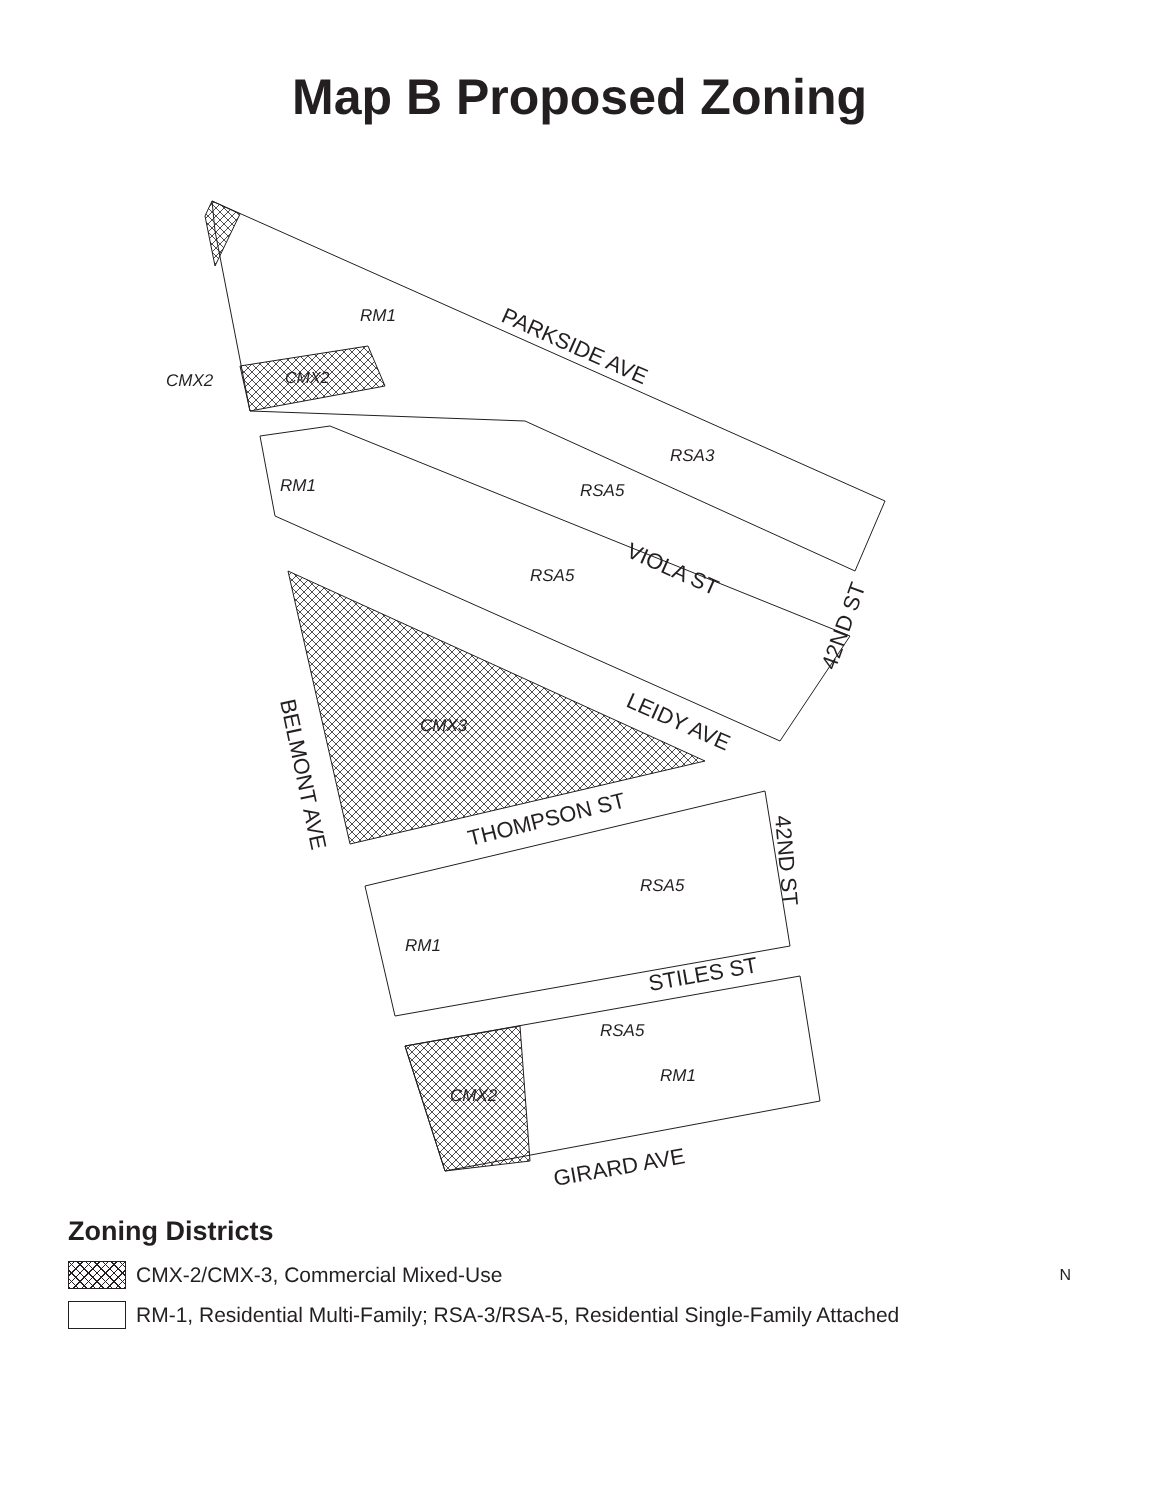Map B Proposed Zoning
CMX2
RM1
CMX2
RSA3
RSA5
RM1
RSA5
CMX3
RSA5
RM1
RSA5
RM1
CMX2
PARKSIDE AVE
VIOLA ST
LEIDY AVE
THOMPSON ST
STILES ST
GIRARD AVE
BELMONT AVE
42ND ST
42ND ST
Zoning Districts
CMX-2/CMX-3, Commercial Mixed-Use N
RM-1, Residential Multi-Family; RSA-3/RSA-5, Residential Single-Family Attached